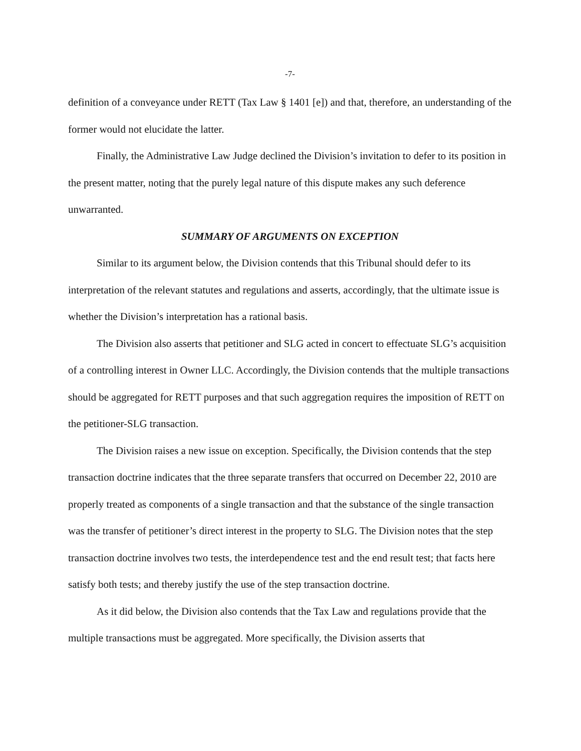-7-
definition of a conveyance under RETT (Tax Law § 1401 [e]) and that, therefore, an understanding of the former would not elucidate the latter.
Finally, the Administrative Law Judge declined the Division’s invitation to defer to its position in the present matter, noting that the purely legal nature of this dispute makes any such deference unwarranted.
SUMMARY OF ARGUMENTS ON EXCEPTION
Similar to its argument below, the Division contends that this Tribunal should defer to its interpretation of the relevant statutes and regulations and asserts, accordingly, that the ultimate issue is whether the Division’s interpretation has a rational basis.
The Division also asserts that petitioner and SLG acted in concert to effectuate SLG’s acquisition of a controlling interest in Owner LLC. Accordingly, the Division contends that the multiple transactions should be aggregated for RETT purposes and that such aggregation requires the imposition of RETT on the petitioner-SLG transaction.
The Division raises a new issue on exception. Specifically, the Division contends that the step transaction doctrine indicates that the three separate transfers that occurred on December 22, 2010 are properly treated as components of a single transaction and that the substance of the single transaction was the transfer of petitioner’s direct interest in the property to SLG. The Division notes that the step transaction doctrine involves two tests, the interdependence test and the end result test; that facts here satisfy both tests; and thereby justify the use of the step transaction doctrine.
As it did below, the Division also contends that the Tax Law and regulations provide that the multiple transactions must be aggregated. More specifically, the Division asserts that